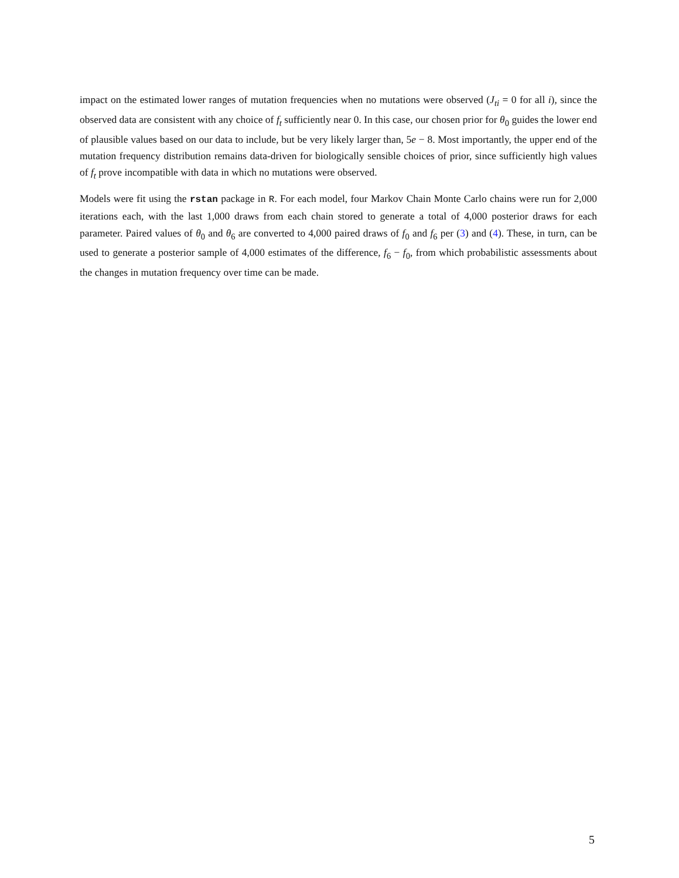impact on the estimated lower ranges of mutation frequencies when no mutations were observed (J<sub>ti</sub> = 0 for all i), since the observed data are consistent with any choice of f<sub>t</sub> sufficiently near 0. In this case, our chosen prior for θ<sub>0</sub> guides the lower end of plausible values based on our data to include, but be very likely larger than, 5e − 8. Most importantly, the upper end of the mutation frequency distribution remains data-driven for biologically sensible choices of prior, since sufficiently high values of f<sub>t</sub> prove incompatible with data in which no mutations were observed.
Models were fit using the rstan package in R. For each model, four Markov Chain Monte Carlo chains were run for 2,000 iterations each, with the last 1,000 draws from each chain stored to generate a total of 4,000 posterior draws for each parameter. Paired values of θ<sub>0</sub> and θ<sub>6</sub> are converted to 4,000 paired draws of f<sub>0</sub> and f<sub>6</sub> per (3) and (4). These, in turn, can be used to generate a posterior sample of 4,000 estimates of the difference, f<sub>6</sub> − f<sub>0</sub>, from which probabilistic assessments about the changes in mutation frequency over time can be made.
5